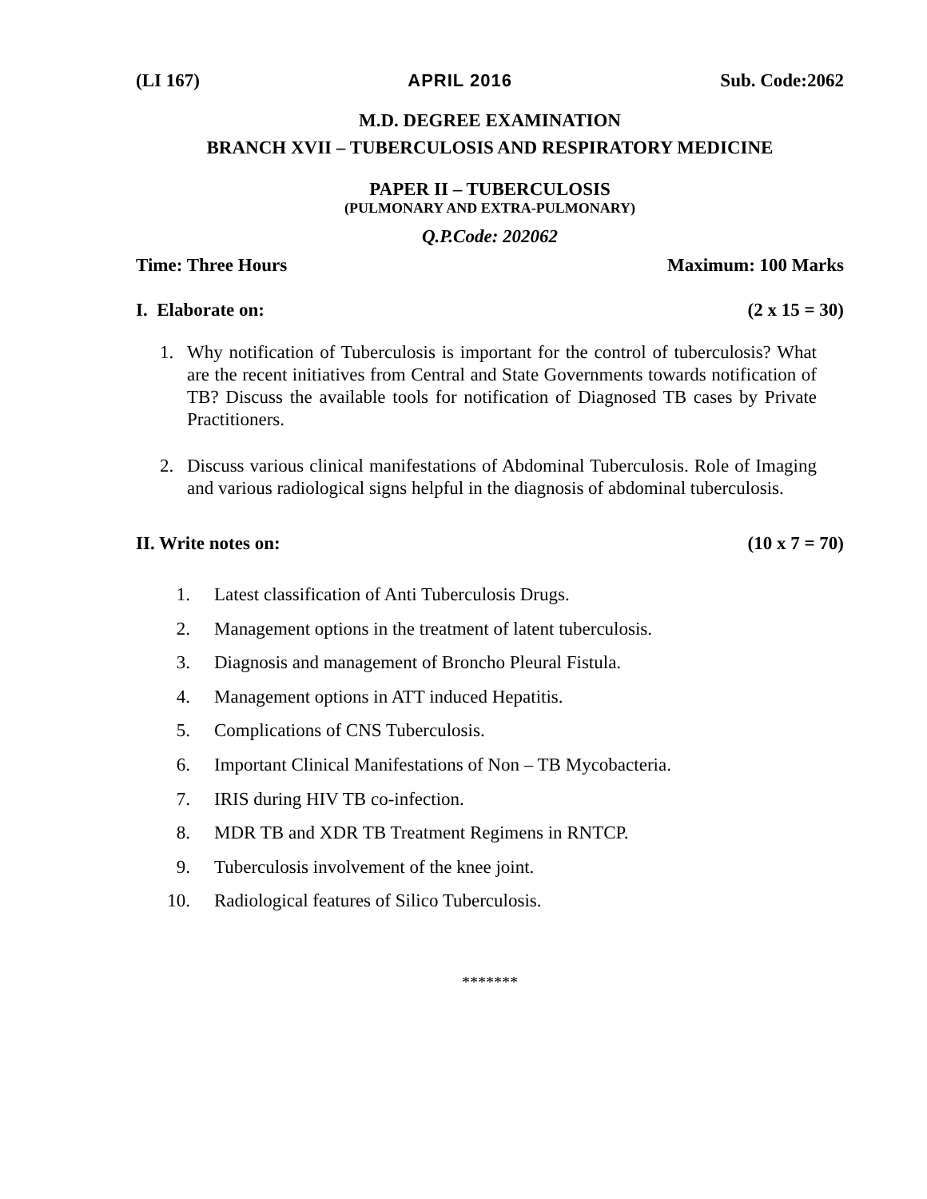(LI 167) APRIL 2016 Sub. Code:2062
M.D. DEGREE EXAMINATION
BRANCH XVII – TUBERCULOSIS AND RESPIRATORY MEDICINE
PAPER II – TUBERCULOSIS
(PULMONARY AND EXTRA-PULMONARY)
Q.P.Code: 202062
Time: Three Hours Maximum: 100 Marks
I. Elaborate on: (2 x 15 = 30)
1. Why notification of Tuberculosis is important for the control of tuberculosis? What are the recent initiatives from Central and State Governments towards notification of TB? Discuss the available tools for notification of Diagnosed TB cases by Private Practitioners.
2. Discuss various clinical manifestations of Abdominal Tuberculosis. Role of Imaging and various radiological signs helpful in the diagnosis of abdominal tuberculosis.
II. Write notes on: (10 x 7 = 70)
1. Latest classification of Anti Tuberculosis Drugs.
2. Management options in the treatment of latent tuberculosis.
3. Diagnosis and management of Broncho Pleural Fistula.
4. Management options in ATT induced Hepatitis.
5. Complications of CNS Tuberculosis.
6. Important Clinical Manifestations of Non – TB Mycobacteria.
7. IRIS during HIV TB co-infection.
8. MDR TB and XDR TB Treatment Regimens in RNTCP.
9. Tuberculosis involvement of the knee joint.
10. Radiological features of Silico Tuberculosis.
*******